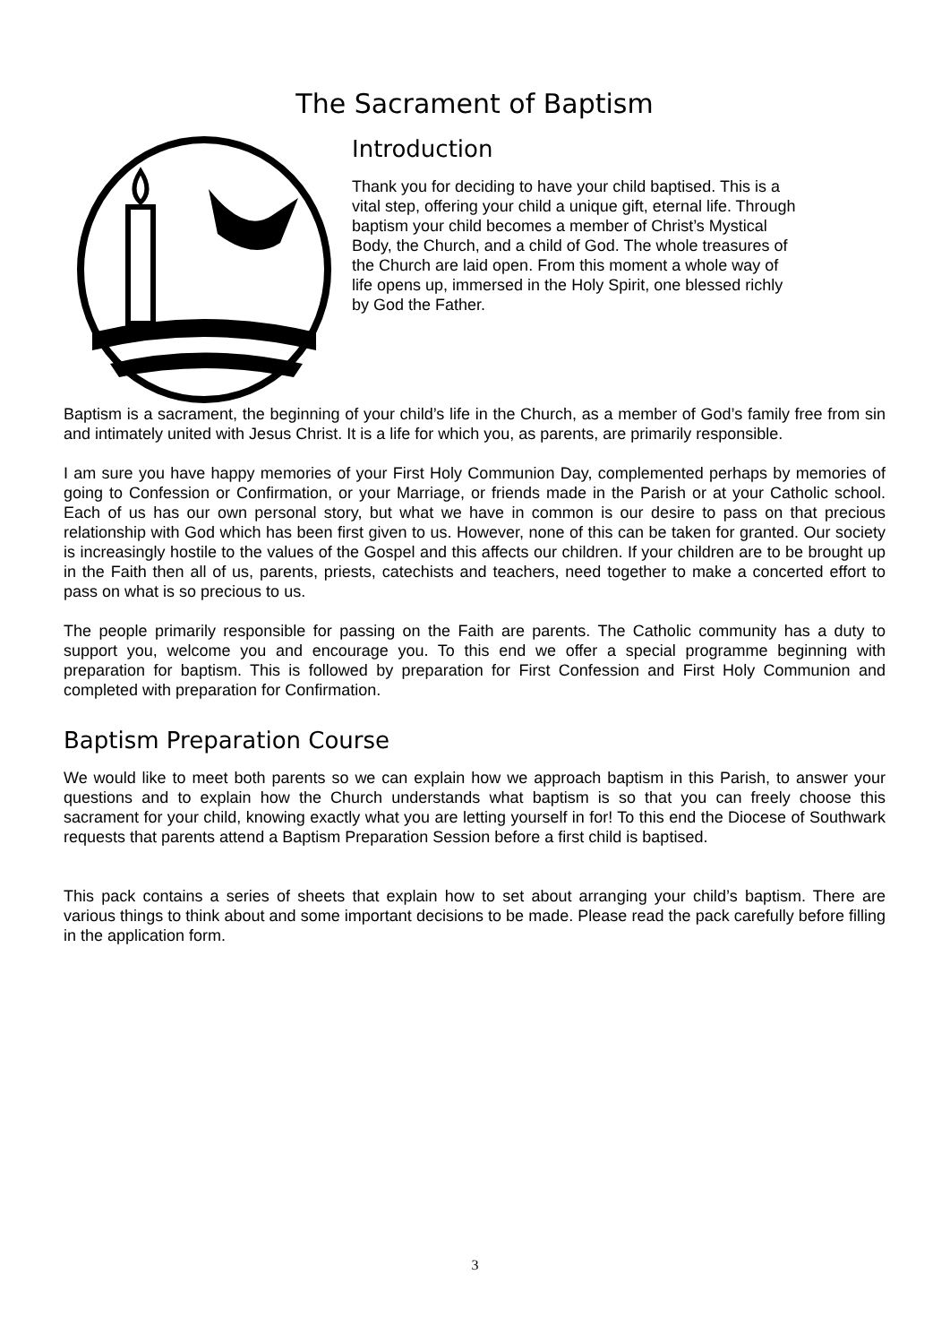The Sacrament of Baptism
Introduction
Thank you for deciding to have your child baptised. This is a vital step, offering your child a unique gift, eternal life. Through baptism your child becomes a member of Christ’s Mystical Body, the Church, and a child of God. The whole treasures of the Church are laid open. From this moment a whole way of life opens up, immersed in the Holy Spirit, one blessed richly by God the Father.
Baptism is a sacrament, the beginning of your child’s life in the Church, as a member of God’s family free from sin and intimately united with Jesus Christ. It is a life for which you, as parents, are primarily responsible.
I am sure you have happy memories of your First Holy Communion Day, complemented perhaps by memories of going to Confession or Confirmation, or your Marriage, or friends made in the Parish or at your Catholic school. Each of us has our own personal story, but what we have in common is our desire to pass on that precious relationship with God which has been first given to us. However, none of this can be taken for granted. Our society is increasingly hostile to the values of the Gospel and this affects our children. If your children are to be brought up in the Faith then all of us, parents, priests, catechists and teachers, need together to make a concerted effort to pass on what is so precious to us.
The people primarily responsible for passing on the Faith are parents. The Catholic community has a duty to support you, welcome you and encourage you. To this end we offer a special programme beginning with preparation for baptism. This is followed by preparation for First Confession and First Holy Communion and completed with preparation for Confirmation.
Baptism Preparation Course
We would like to meet both parents so we can explain how we approach baptism in this Parish, to answer your questions and to explain how the Church understands what baptism is so that you can freely choose this sacrament for your child, knowing exactly what you are letting yourself in for! To this end the Diocese of Southwark requests that parents attend a Baptism Preparation Session before a first child is baptised.
This pack contains a series of sheets that explain how to set about arranging your child’s baptism. There are various things to think about and some important decisions to be made. Please read the pack carefully before filling in the application form.
3